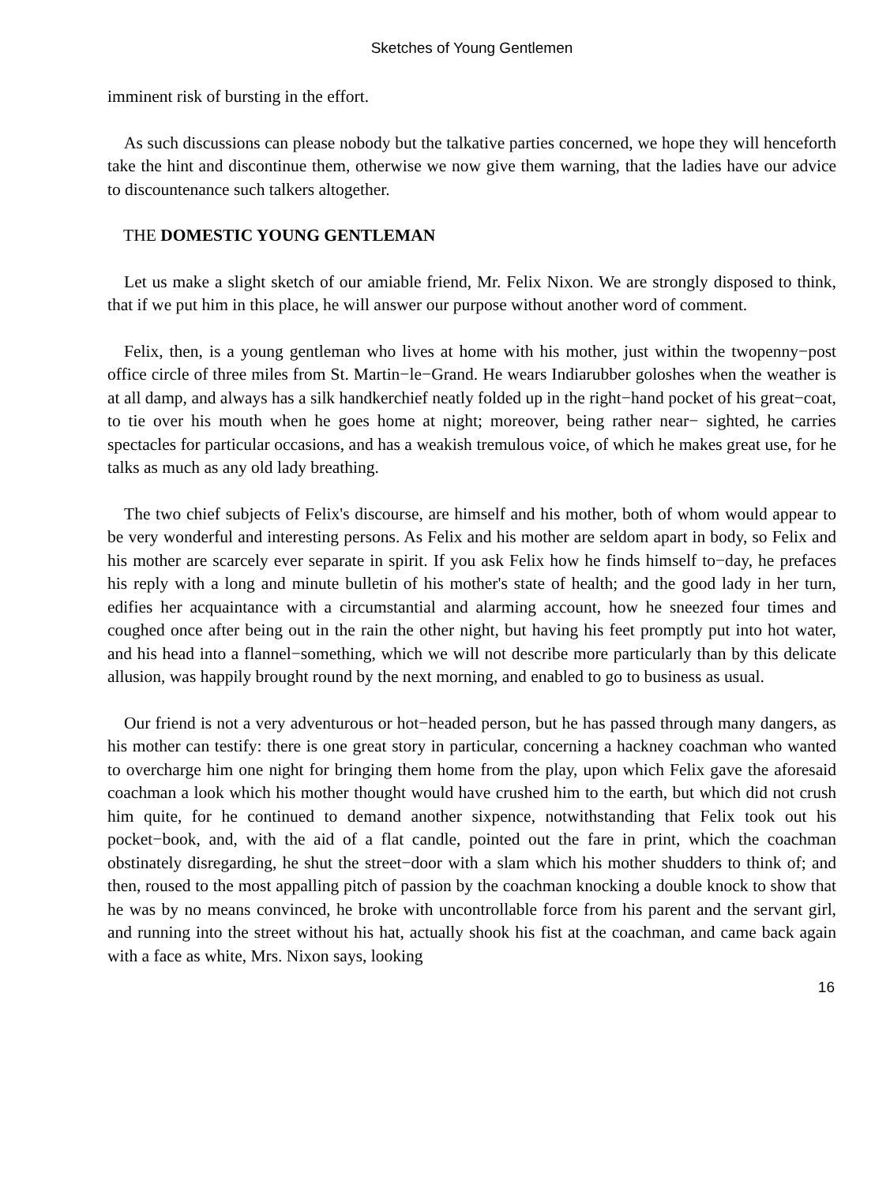Sketches of Young Gentlemen
imminent risk of bursting in the effort.
As such discussions can please nobody but the talkative parties concerned, we hope they will henceforth take the hint and discontinue them, otherwise we now give them warning, that the ladies have our advice to discountenance such talkers altogether.
THE DOMESTIC YOUNG GENTLEMAN
Let us make a slight sketch of our amiable friend, Mr. Felix Nixon. We are strongly disposed to think, that if we put him in this place, he will answer our purpose without another word of comment.
Felix, then, is a young gentleman who lives at home with his mother, just within the twopenny−post office circle of three miles from St. Martin−le−Grand. He wears Indiarubber goloshes when the weather is at all damp, and always has a silk handkerchief neatly folded up in the right−hand pocket of his great−coat, to tie over his mouth when he goes home at night; moreover, being rather near− sighted, he carries spectacles for particular occasions, and has a weakish tremulous voice, of which he makes great use, for he talks as much as any old lady breathing.
The two chief subjects of Felix's discourse, are himself and his mother, both of whom would appear to be very wonderful and interesting persons. As Felix and his mother are seldom apart in body, so Felix and his mother are scarcely ever separate in spirit. If you ask Felix how he finds himself to−day, he prefaces his reply with a long and minute bulletin of his mother's state of health; and the good lady in her turn, edifies her acquaintance with a circumstantial and alarming account, how he sneezed four times and coughed once after being out in the rain the other night, but having his feet promptly put into hot water, and his head into a flannel−something, which we will not describe more particularly than by this delicate allusion, was happily brought round by the next morning, and enabled to go to business as usual.
Our friend is not a very adventurous or hot−headed person, but he has passed through many dangers, as his mother can testify: there is one great story in particular, concerning a hackney coachman who wanted to overcharge him one night for bringing them home from the play, upon which Felix gave the aforesaid coachman a look which his mother thought would have crushed him to the earth, but which did not crush him quite, for he continued to demand another sixpence, notwithstanding that Felix took out his pocket−book, and, with the aid of a flat candle, pointed out the fare in print, which the coachman obstinately disregarding, he shut the street−door with a slam which his mother shudders to think of; and then, roused to the most appalling pitch of passion by the coachman knocking a double knock to show that he was by no means convinced, he broke with uncontrollable force from his parent and the servant girl, and running into the street without his hat, actually shook his fist at the coachman, and came back again with a face as white, Mrs. Nixon says, looking
16